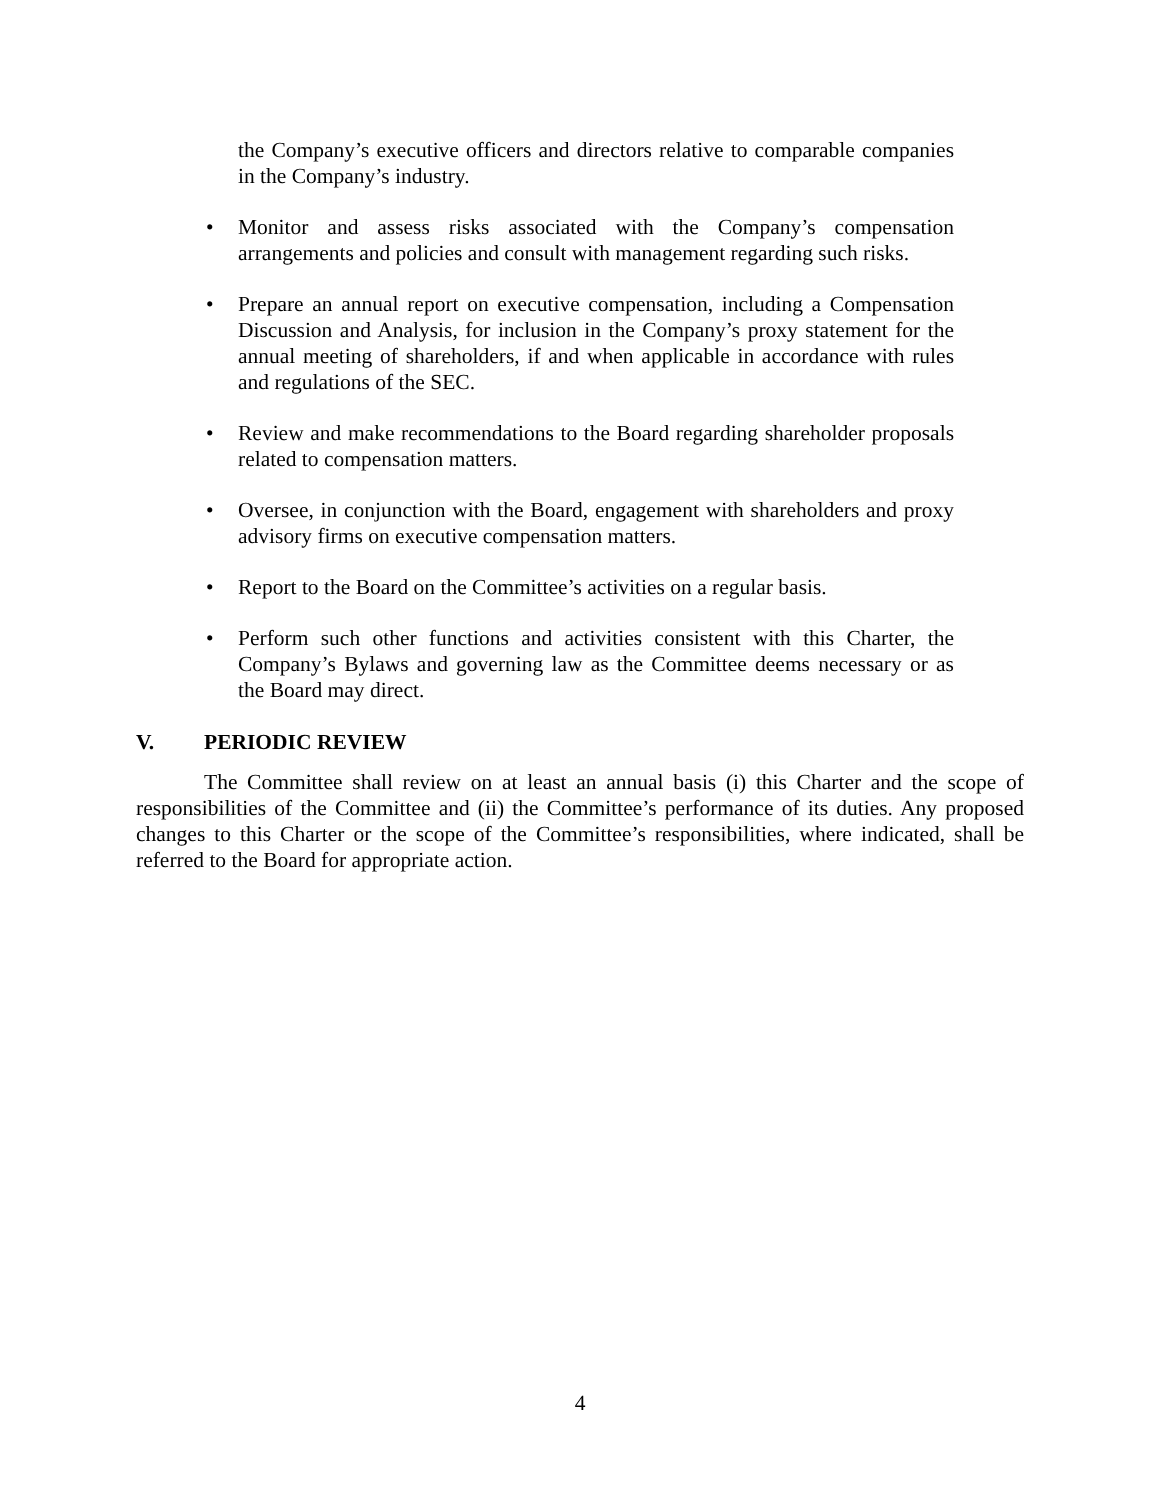the Company’s executive officers and directors relative to comparable companies in the Company’s industry.
• Monitor and assess risks associated with the Company’s compensation arrangements and policies and consult with management regarding such risks.
• Prepare an annual report on executive compensation, including a Compensation Discussion and Analysis, for inclusion in the Company’s proxy statement for the annual meeting of shareholders, if and when applicable in accordance with rules and regulations of the SEC.
• Review and make recommendations to the Board regarding shareholder proposals related to compensation matters.
• Oversee, in conjunction with the Board, engagement with shareholders and proxy advisory firms on executive compensation matters.
• Report to the Board on the Committee’s activities on a regular basis.
• Perform such other functions and activities consistent with this Charter, the Company’s Bylaws and governing law as the Committee deems necessary or as the Board may direct.
V. PERIODIC REVIEW
The Committee shall review on at least an annual basis (i) this Charter and the scope of responsibilities of the Committee and (ii) the Committee’s performance of its duties. Any proposed changes to this Charter or the scope of the Committee’s responsibilities, where indicated, shall be referred to the Board for appropriate action.
4